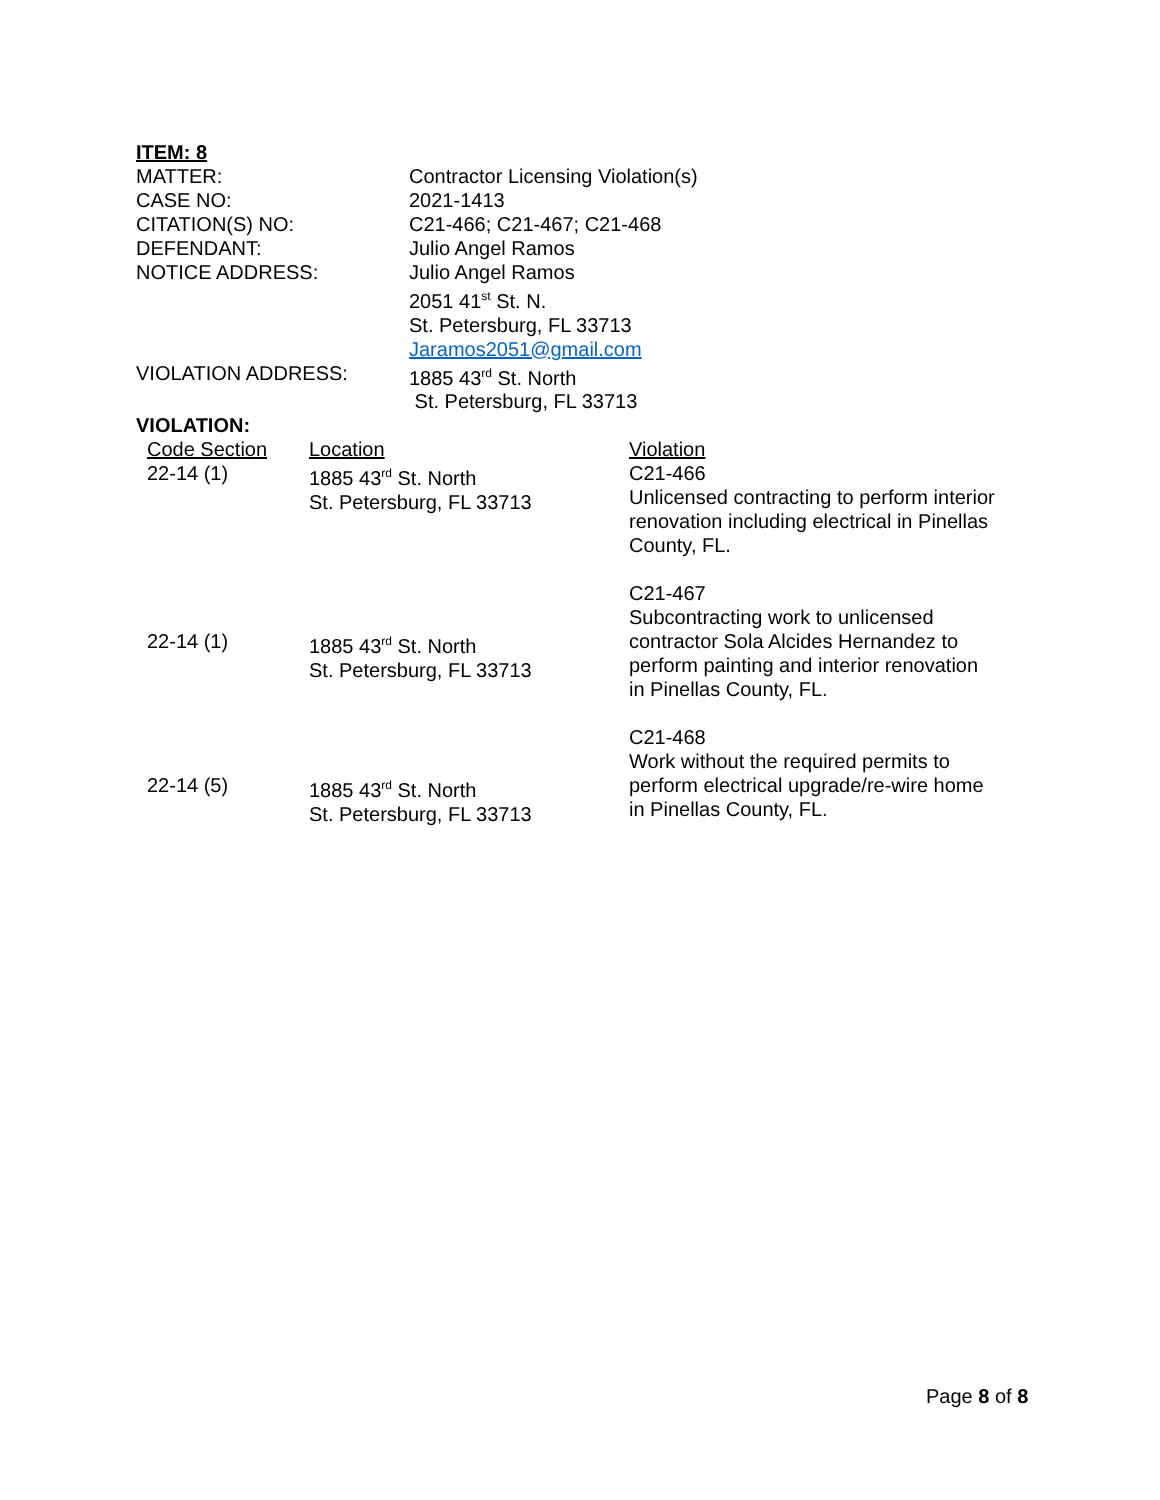ITEM: 8
| MATTER: | Contractor Licensing Violation(s) |
| CASE NO: | 2021-1413 |
| CITATION(S) NO: | C21-466; C21-467; C21-468 |
| DEFENDANT: | Julio Angel Ramos |
| NOTICE ADDRESS: | Julio Angel Ramos 2051 41<sup>st</sup> St. N. St. Petersburg, FL 33713 Jaramos2051@gmail.com |
| VIOLATION ADDRESS: | 1885 43<sup>rd</sup> St. North St. Petersburg, FL 33713 |
VIOLATION:
| Code Section | Location | Violation |
| 22-14 (1) | 1885 43<sup>rd</sup> St. North St. Petersburg, FL 33713 | C21-466 Unlicensed contracting to perform interior renovation including electrical in Pinellas County, FL. C21-467 |
| 22-14 (1) | 1885 43<sup>rd</sup> St. North St. Petersburg, FL 33713 | Subcontracting work to unlicensed contractor Sola Alcides Hernandez to perform painting and interior renovation in Pinellas County, FL. C21-468 |
| 22-14 (5) | 1885 43<sup>rd</sup> St. North St. Petersburg, FL 33713 | Work without the required permits to perform electrical upgrade/re-wire home in Pinellas County, FL. |
Page 8 of 8